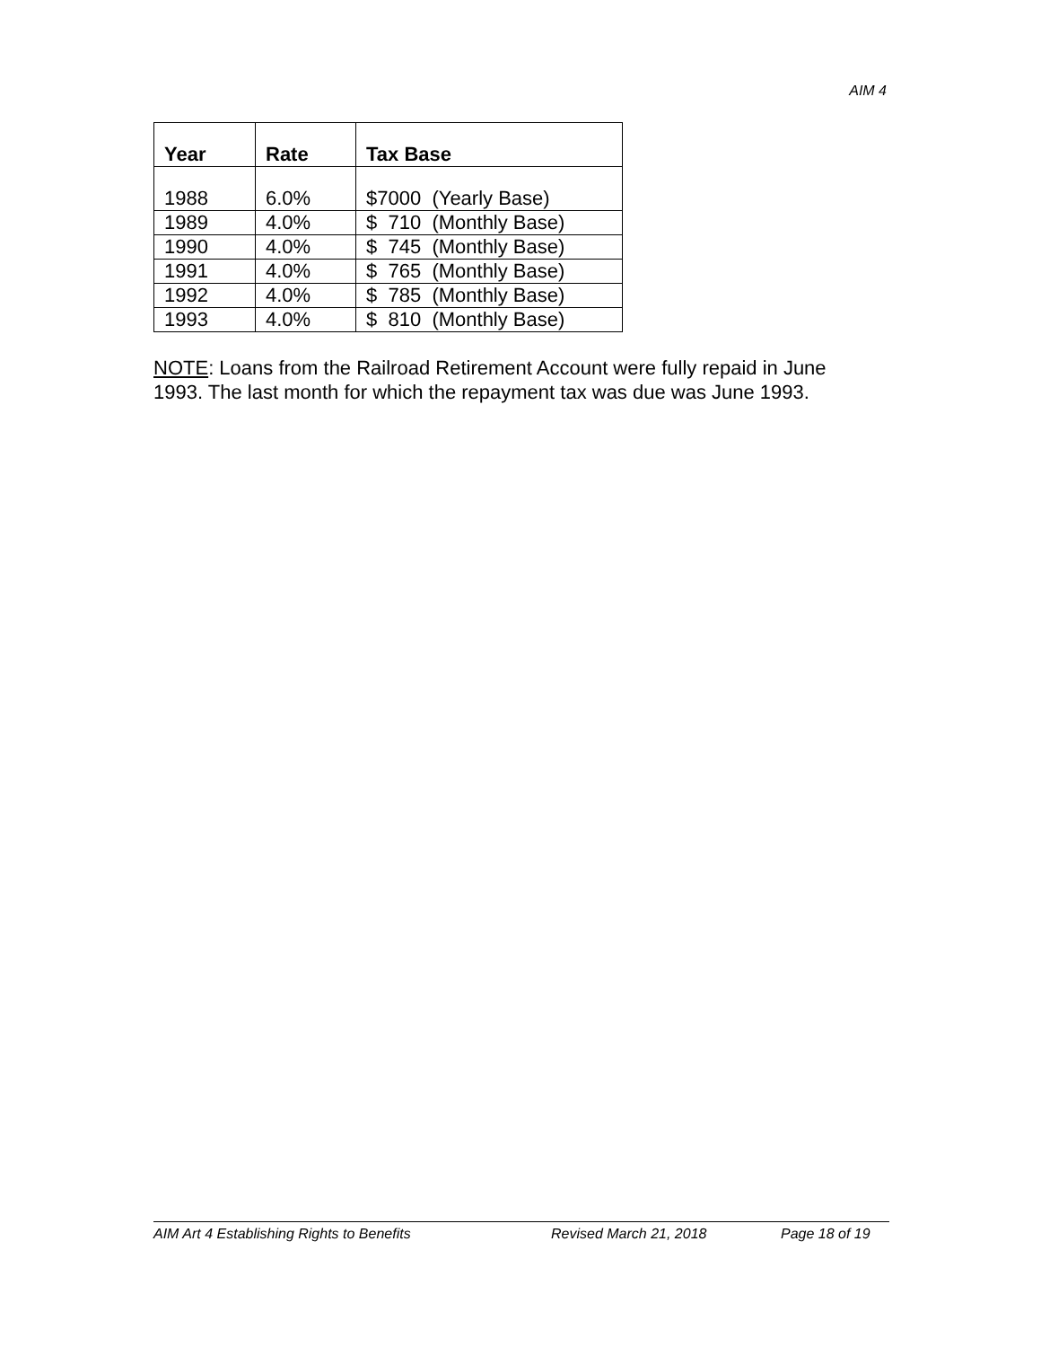AIM 4
| Year | Rate | Tax Base |
| --- | --- | --- |
| 1988 | 6.0% | $7000 (Yearly Base) |
| 1989 | 4.0% | $ 710 (Monthly Base) |
| 1990 | 4.0% | $ 745 (Monthly Base) |
| 1991 | 4.0% | $ 765 (Monthly Base) |
| 1992 | 4.0% | $ 785 (Monthly Base) |
| 1993 | 4.0% | $ 810 (Monthly Base) |
NOTE: Loans from the Railroad Retirement Account were fully repaid in June 1993. The last month for which the repayment tax was due was June 1993.
AIM Art 4 Establishing Rights to Benefits Revised March 21, 2018 Page 18 of 19